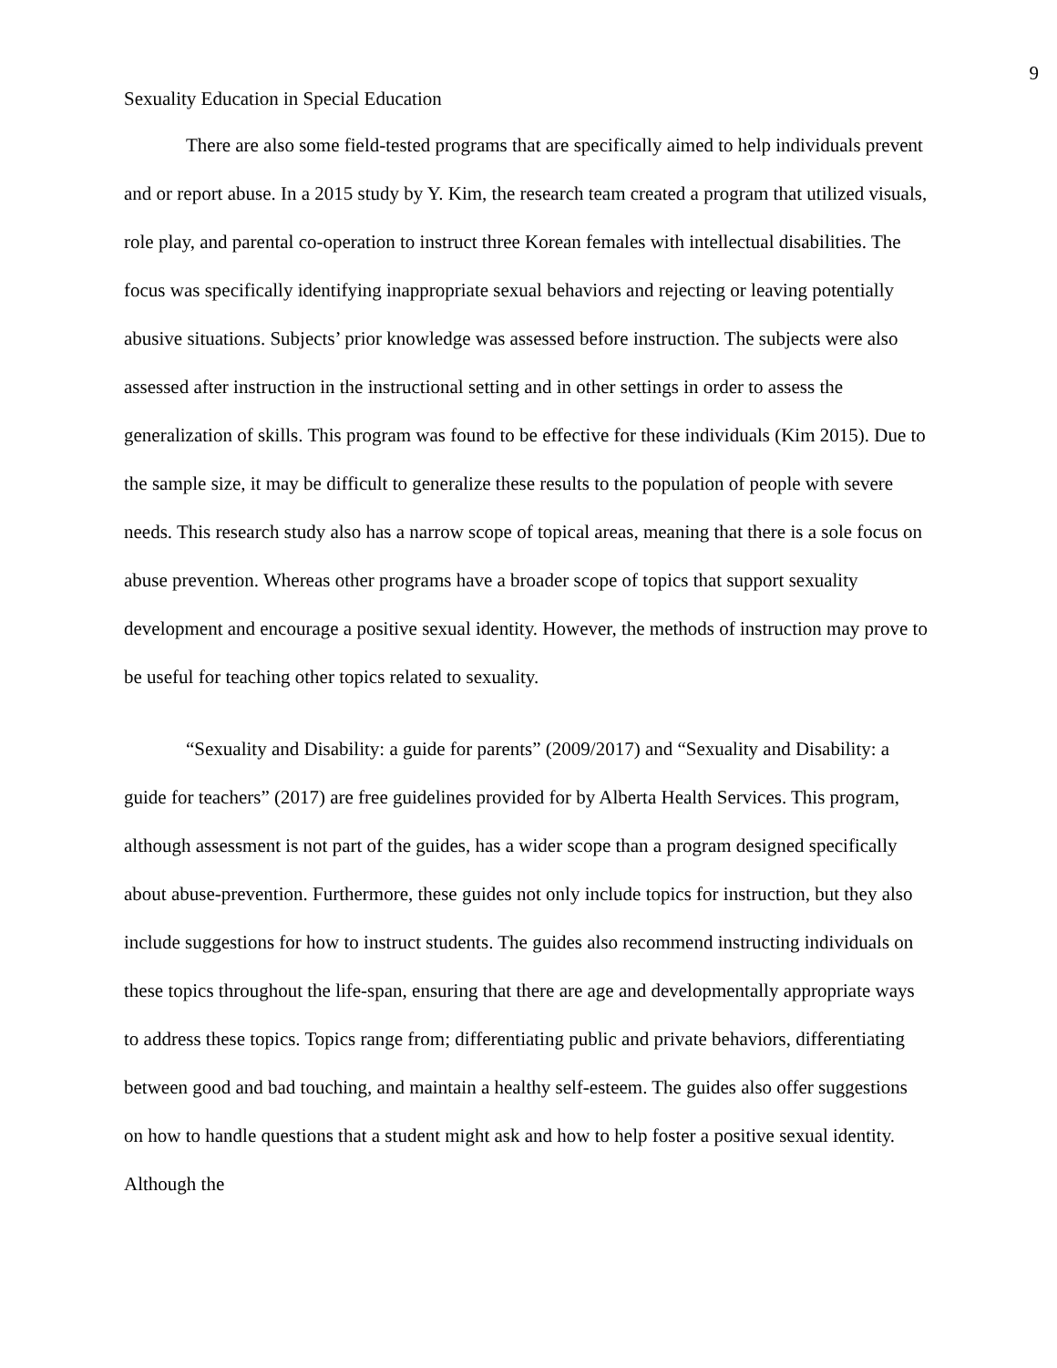9
Sexuality Education in Special Education
There are also some field-tested programs that are specifically aimed to help individuals prevent and or report abuse. In a 2015 study by Y. Kim, the research team created a program that utilized visuals, role play, and parental co-operation to instruct three Korean females with intellectual disabilities. The focus was specifically identifying inappropriate sexual behaviors and rejecting or leaving potentially abusive situations. Subjects’ prior knowledge was assessed before instruction. The subjects were also assessed after instruction in the instructional setting and in other settings in order to assess the generalization of skills. This program was found to be effective for these individuals (Kim 2015). Due to the sample size, it may be difficult to generalize these results to the population of people with severe needs. This research study also has a narrow scope of topical areas, meaning that there is a sole focus on abuse prevention. Whereas other programs have a broader scope of topics that support sexuality development and encourage a positive sexual identity. However, the methods of instruction may prove to be useful for teaching other topics related to sexuality.
“Sexuality and Disability: a guide for parents” (2009/2017) and “Sexuality and Disability: a guide for teachers” (2017) are free guidelines provided for by Alberta Health Services. This program, although assessment is not part of the guides, has a wider scope than a program designed specifically about abuse-prevention. Furthermore, these guides not only include topics for instruction, but they also include suggestions for how to instruct students. The guides also recommend instructing individuals on these topics throughout the life-span, ensuring that there are age and developmentally appropriate ways to address these topics. Topics range from; differentiating public and private behaviors, differentiating between good and bad touching, and maintain a healthy self-esteem. The guides also offer suggestions on how to handle questions that a student might ask and how to help foster a positive sexual identity. Although the